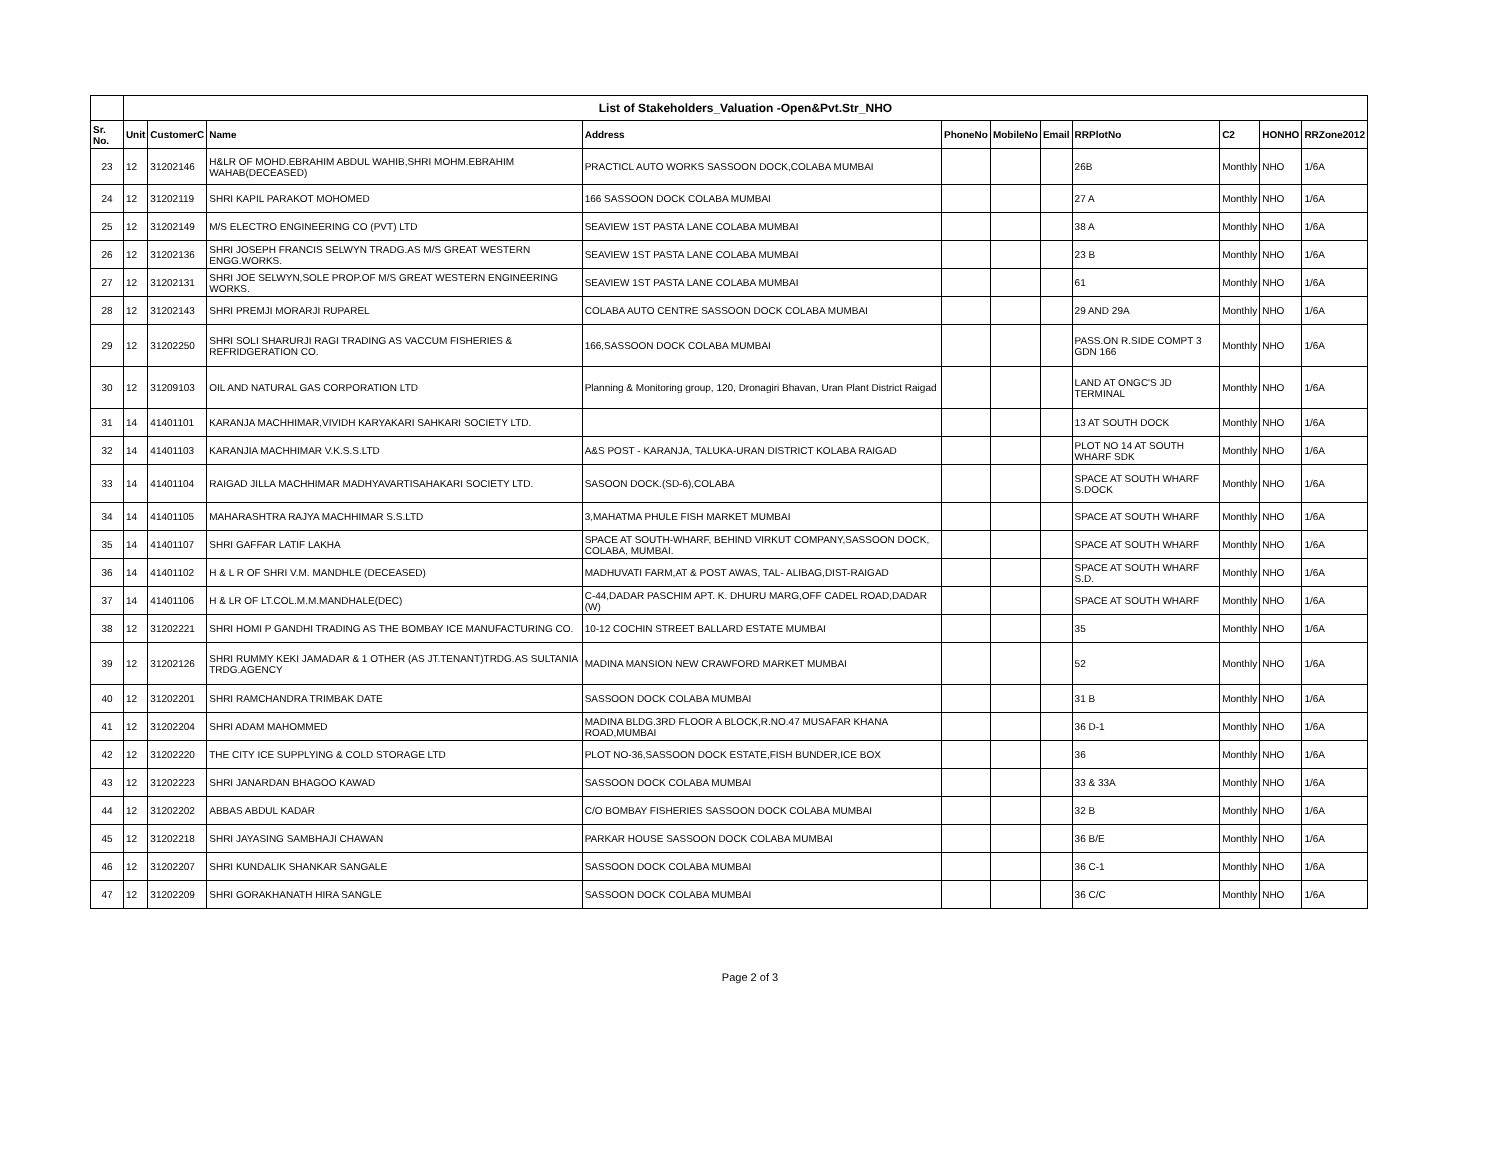| | List of Stakeholders_Valuation -Open&Pvt.Str_NHO | | | | | | | | | | |
| Sr. No. | Unit | CustomerC | Name | Address | PhoneNo | MobileNo | Email | RRPlotNo | C2 | HONHO | RRZone2012 |
| 23 | 12 | 31202146 | H&LR OF MOHD.EBRAHIM ABDUL WAHIB,SHRI MOHM.EBRAHIM WAHAB(DECEASED) | PRACTICL AUTO WORKS SASSOON DOCK,COLABA MUMBAI | | | | 26B | Monthly | NHO | 1/6A |
| 24 | 12 | 31202119 | SHRI KAPIL PARAKOT MOHOMED | 166 SASSOON DOCK COLABA MUMBAI | | | | 27 A | Monthly | NHO | 1/6A |
| 25 | 12 | 31202149 | M/S ELECTRO ENGINEERING CO (PVT) LTD | SEAVIEW 1ST PASTA LANE COLABA MUMBAI | | | | 38 A | Monthly | NHO | 1/6A |
| 26 | 12 | 31202136 | SHRI JOSEPH FRANCIS SELWYN TRADG.AS M/S GREAT WESTERN ENGG.WORKS. | SEAVIEW 1ST PASTA LANE COLABA MUMBAI | | | | 23 B | Monthly | NHO | 1/6A |
| 27 | 12 | 31202131 | SHRI JOE SELWYN,SOLE PROP.OF M/S GREAT WESTERN ENGINEERING WORKS. | SEAVIEW 1ST PASTA LANE COLABA MUMBAI | | | | 61 | Monthly | NHO | 1/6A |
| 28 | 12 | 31202143 | SHRI PREMJI MORARJI RUPAREL | COLABA AUTO CENTRE SASSOON DOCK COLABA MUMBAI | | | | 29 AND 29A | Monthly | NHO | 1/6A |
| 29 | 12 | 31202250 | SHRI SOLI SHARURJI RAGI TRADING AS VACCUM FISHERIES & REFRIDGERATION CO. | 166,SASSOON DOCK COLABA MUMBAI | | | | PASS.ON R.SIDE COMPT 3 GDN 166 | Monthly | NHO | 1/6A |
| 30 | 12 | 31209103 | OIL AND NATURAL GAS CORPORATION LTD | Planning & Monitoring group, 120, Dronagiri Bhavan, Uran Plant District Raigad | | | | LAND AT ONGC'S JD TERMINAL | Monthly | NHO | 1/6A |
| 31 | 14 | 41401101 | KARANJA MACHHIMAR,VIVIDH KARYAKARI SAHKARI SOCIETY LTD. | | | | | 13 AT SOUTH DOCK | Monthly | NHO | 1/6A |
| 32 | 14 | 41401103 | KARANJIA MACHHIMAR V.K.S.S.LTD | A&S POST - KARANJA, TALUKA-URAN DISTRICT KOLABA RAIGAD | | | | PLOT NO 14 AT SOUTH WHARF SDK | Monthly | NHO | 1/6A |
| 33 | 14 | 41401104 | RAIGAD JILLA MACHHIMAR MADHYAVARTISAHAKARI SOCIETY LTD. | SASOON DOCK.(SD-6),COLABA | | | | SPACE AT SOUTH WHARF S.DOCK | Monthly | NHO | 1/6A |
| 34 | 14 | 41401105 | MAHARASHTRA RAJYA MACHHIMAR S.S.LTD | 3,MAHATMA PHULE FISH MARKET MUMBAI | | | | SPACE AT SOUTH WHARF | Monthly | NHO | 1/6A |
| 35 | 14 | 41401107 | SHRI GAFFAR LATIF LAKHA | SPACE AT SOUTH-WHARF, BEHIND VIRKUT COMPANY,SASSOON DOCK, COLABA, MUMBAI. | | | | SPACE AT SOUTH WHARF | Monthly | NHO | 1/6A |
| 36 | 14 | 41401102 | H & L R OF SHRI V.M. MANDHLE (DECEASED) | MADHUVATI FARM,AT & POST AWAS, TAL- ALIBAG,DIST-RAIGAD | | | | SPACE AT SOUTH WHARF S.D. | Monthly | NHO | 1/6A |
| 37 | 14 | 41401106 | H & LR OF LT.COL.M.M.MANDHALE(DEC) | C-44,DADAR PASCHIM APT. K. DHURU MARG,OFF CADEL ROAD,DADAR (W) | | | | SPACE AT SOUTH WHARF | Monthly | NHO | 1/6A |
| 38 | 12 | 31202221 | SHRI HOMI P GANDHI TRADING AS THE BOMBAY ICE MANUFACTURING CO. | 10-12 COCHIN STREET BALLARD ESTATE MUMBAI | | | | 35 | Monthly | NHO | 1/6A |
| 39 | 12 | 31202126 | SHRI RUMMY KEKI JAMADAR & 1 OTHER (AS JT.TENANT)TRDG.AS SULTANIA TRDG.AGENCY | MADINA MANSION NEW CRAWFORD MARKET MUMBAI | | | | 52 | Monthly | NHO | 1/6A |
| 40 | 12 | 31202201 | SHRI RAMCHANDRA TRIMBAK DATE | SASSOON DOCK COLABA MUMBAI | | | | 31 B | Monthly | NHO | 1/6A |
| 41 | 12 | 31202204 | SHRI ADAM MAHOMMED | MADINA BLDG.3RD FLOOR A BLOCK,R.NO.47 MUSAFAR KHANA ROAD,MUMBAI | | | | 36 D-1 | Monthly | NHO | 1/6A |
| 42 | 12 | 31202220 | THE CITY ICE SUPPLYING & COLD STORAGE LTD | PLOT NO-36,SASSOON DOCK ESTATE,FISH BUNDER,ICE BOX | | | | 36 | Monthly | NHO | 1/6A |
| 43 | 12 | 31202223 | SHRI JANARDAN BHAGOO KAWAD | SASSOON DOCK COLABA MUMBAI | | | | 33 & 33A | Monthly | NHO | 1/6A |
| 44 | 12 | 31202202 | ABBAS ABDUL KADAR | C/O BOMBAY FISHERIES SASSOON DOCK COLABA MUMBAI | | | | 32 B | Monthly | NHO | 1/6A |
| 45 | 12 | 31202218 | SHRI JAYASING SAMBHAJI CHAWAN | PARKAR HOUSE SASSOON DOCK COLABA MUMBAI | | | | 36 B/E | Monthly | NHO | 1/6A |
| 46 | 12 | 31202207 | SHRI KUNDALIK SHANKAR SANGALE | SASSOON DOCK COLABA MUMBAI | | | | 36 C-1 | Monthly | NHO | 1/6A |
| 47 | 12 | 31202209 | SHRI GORAKHANATH HIRA SANGLE | SASSOON DOCK COLABA MUMBAI | | | | 36 C/C | Monthly | NHO | 1/6A |
Page 2 of 3